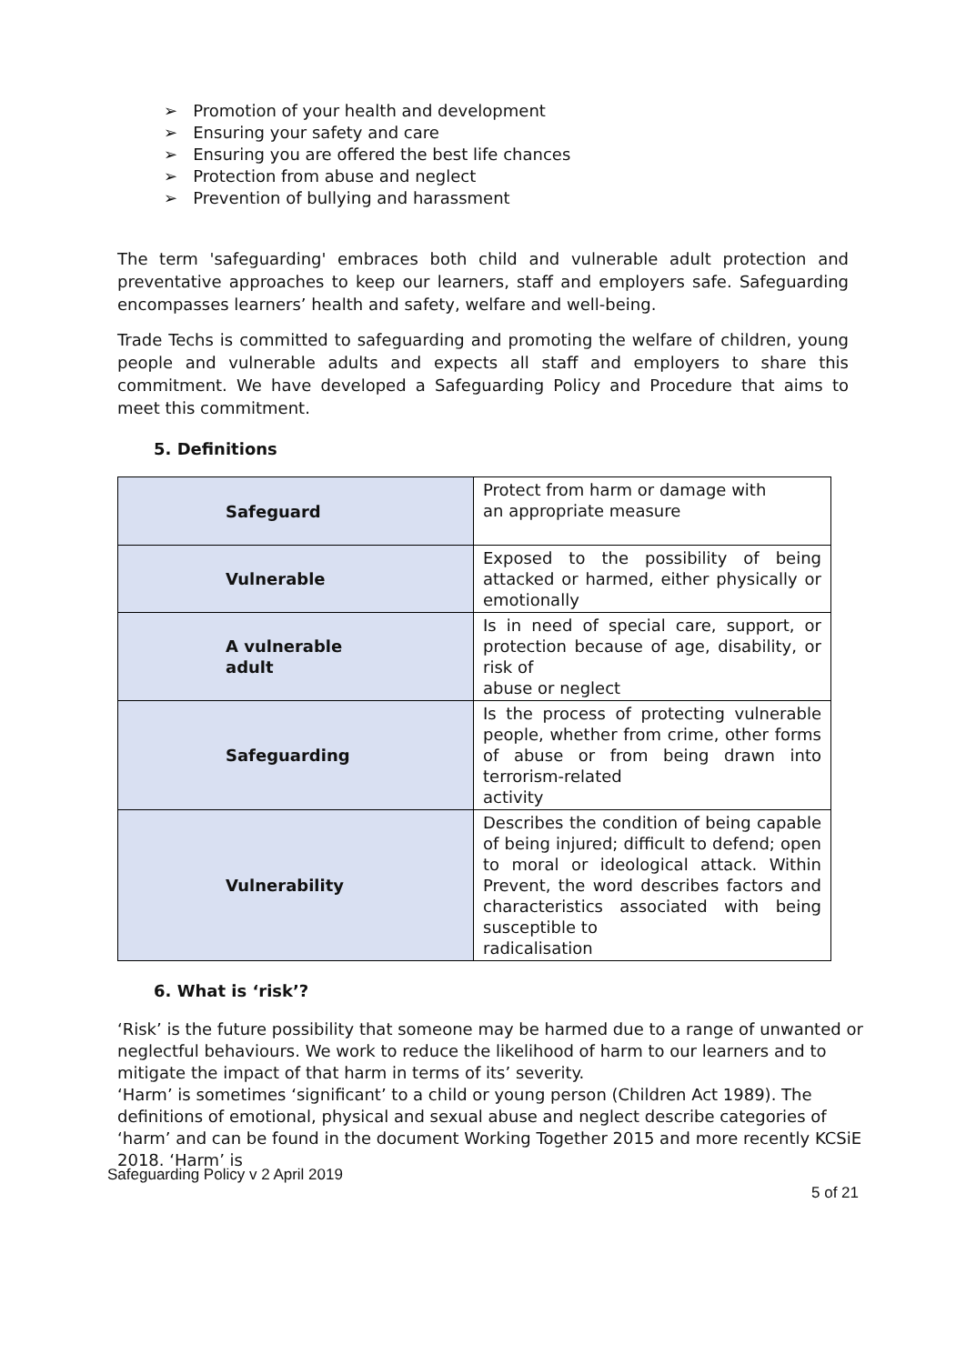➢ Promotion of your health and development
➢ Ensuring your safety and care
➢ Ensuring you are offered the best life chances
➢ Protection from abuse and neglect
➢ Prevention of bullying and harassment
The term 'safeguarding' embraces both child and vulnerable adult protection and preventative approaches to keep our learners, staff and employers safe. Safeguarding encompasses learners’ health and safety, welfare and well-being.
Trade Techs is committed to safeguarding and promoting the welfare of children, young people and vulnerable adults and expects all staff and employers to share this commitment. We have developed a Safeguarding Policy and Procedure that aims to meet this commitment.
5. Definitions
| Safeguard | Protect from harm or damage with an appropriate measure |
| Vulnerable | Exposed to the possibility of being attacked or harmed, either physically or emotionally |
| A vulnerable adult | Is in need of special care, support, or protection because of age, disability, or risk of abuse or neglect |
| Safeguarding | Is the process of protecting vulnerable people, whether from crime, other forms of abuse or from being drawn into terrorism-related activity |
| Vulnerability | Describes the condition of being capable of being injured; difficult to defend; open to moral or ideological attack. Within Prevent, the word describes factors and characteristics associated with being susceptible to radicalisation |
6. What is ‘risk’?
‘Risk’ is the future possibility that someone may be harmed due to a range of unwanted or neglectful behaviours. We work to reduce the likelihood of harm to our learners and to mitigate the impact of that harm in terms of its’ severity.
‘Harm’ is sometimes ‘significant’ to a child or young person (Children Act 1989). The definitions of emotional, physical and sexual abuse and neglect describe categories of ‘harm’ and can be found in the document Working Together 2015 and more recently KCSiE 2018. ‘Harm’ is
Safeguarding Policy v 2 April 2019
5 of 21